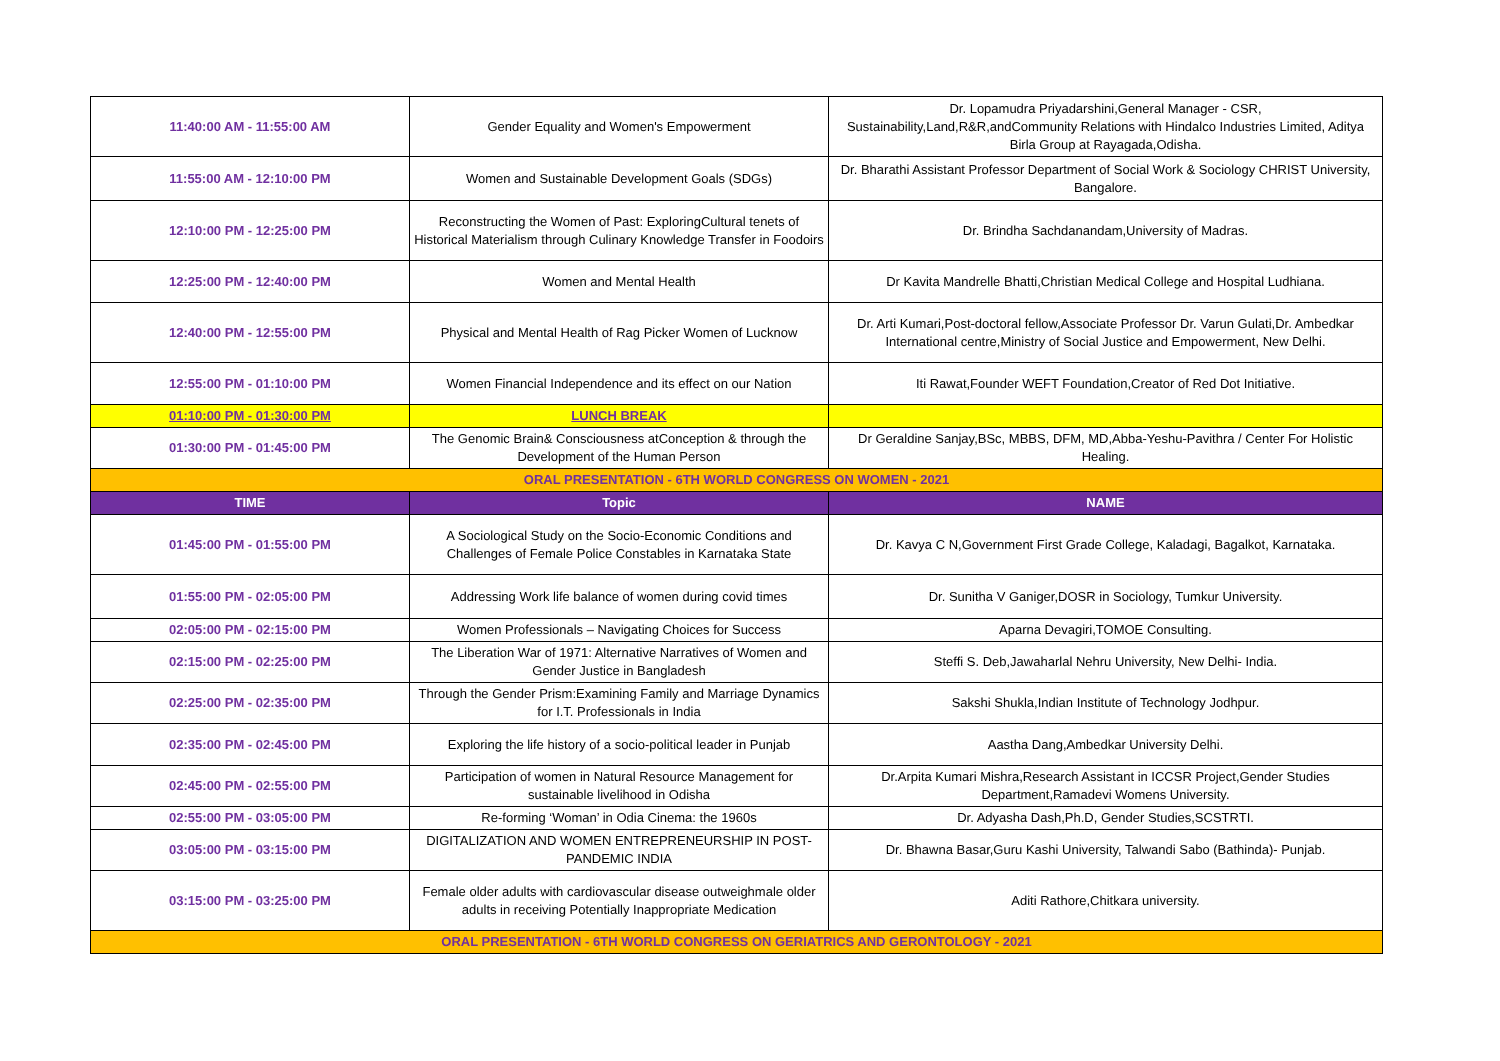| 11:40:00 AM - 11:55:00 AM | Gender Equality and Women's Empowerment | Dr. Lopamudra Priyadarshini,General Manager - CSR, Sustainability,Land,R&R,andCommunity Relations with Hindalco Industries Limited, Aditya Birla Group at Rayagada,Odisha. |
| 11:55:00 AM - 12:10:00 PM | Women and Sustainable Development Goals (SDGs) | Dr. Bharathi Assistant Professor Department of Social Work & Sociology CHRIST University, Bangalore. |
| 12:10:00 PM - 12:25:00 PM | Reconstructing the Women of Past: ExploringCultural tenets of Historical Materialism through Culinary Knowledge Transfer in Foodoirs | Dr. Brindha Sachdanandam,University of Madras. |
| 12:25:00 PM - 12:40:00 PM | Women and Mental Health | Dr Kavita Mandrelle Bhatti,Christian Medical College and Hospital Ludhiana. |
| 12:40:00 PM - 12:55:00 PM | Physical and Mental Health of Rag Picker Women of Lucknow | Dr. Arti Kumari,Post-doctoral fellow,Associate Professor Dr. Varun Gulati,Dr. Ambedkar International centre,Ministry of Social Justice and Empowerment, New Delhi. |
| 12:55:00 PM - 01:10:00 PM | Women Financial Independence and its effect on our Nation | Iti Rawat,Founder WEFT Foundation,Creator of Red Dot Initiative. |
| 01:10:00 PM - 01:30:00 PM | LUNCH BREAK | |
| 01:30:00 PM - 01:45:00 PM | The Genomic Brain& Consciousness atConception & through the Development of the Human Person | Dr Geraldine Sanjay,BSc, MBBS, DFM, MD,Abba-Yeshu-Pavithra / Center For Holistic Healing. |
| ORAL PRESENTATION - 6TH WORLD CONGRESS ON WOMEN - 2021 | | |
| TIME | Topic | NAME |
| 01:45:00 PM - 01:55:00 PM | A Sociological Study on the Socio-Economic Conditions and Challenges of Female Police Constables in Karnataka State | Dr. Kavya C N,Government First Grade College, Kaladagi, Bagalkot, Karnataka. |
| 01:55:00 PM - 02:05:00 PM | Addressing Work life balance of women during covid times | Dr. Sunitha V Ganiger,DOSR in Sociology, Tumkur University. |
| 02:05:00 PM - 02:15:00 PM | Women Professionals – Navigating Choices for Success | Aparna Devagiri,TOMOE Consulting. |
| 02:15:00 PM - 02:25:00 PM | The Liberation War of 1971: Alternative Narratives of Women and Gender Justice in Bangladesh | Steffi S. Deb,Jawaharlal Nehru University, New Delhi- India. |
| 02:25:00 PM - 02:35:00 PM | Through the Gender Prism:Examining Family and Marriage Dynamics for I.T. Professionals in India | Sakshi Shukla,Indian Institute of Technology Jodhpur. |
| 02:35:00 PM - 02:45:00 PM | Exploring the life history of a socio-political leader in Punjab | Aastha Dang,Ambedkar University Delhi. |
| 02:45:00 PM - 02:55:00 PM | Participation of women in Natural Resource Management for sustainable livelihood in Odisha | Dr.Arpita Kumari Mishra,Research Assistant in ICCSR Project,Gender Studies Department,Ramadevi Womens University. |
| 02:55:00 PM - 03:05:00 PM | Re-forming ‘Woman’ in Odia Cinema: the 1960s | Dr. Adyasha Dash,Ph.D, Gender Studies,SCSTRTI. |
| 03:05:00 PM - 03:15:00 PM | DIGITALIZATION AND WOMEN ENTREPRENEURSHIP IN POST-PANDEMIC INDIA | Dr. Bhawna Basar,Guru Kashi University, Talwandi Sabo (Bathinda)- Punjab. |
| 03:15:00 PM - 03:25:00 PM | Female older adults with cardiovascular disease outweighmale older adults in receiving Potentially Inappropriate Medication | Aditi Rathore,Chitkara university. |
| ORAL PRESENTATION - 6TH WORLD CONGRESS ON GERIATRICS AND GERONTOLOGY - 2021 | | |